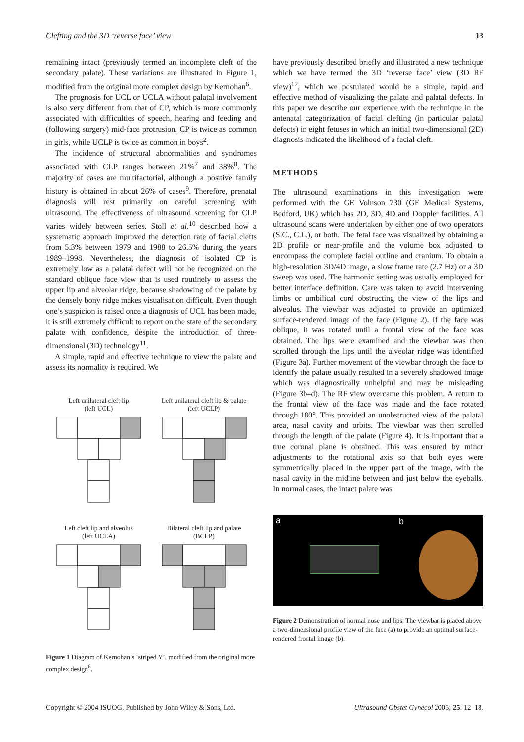Clefting and the 3D ‘reverse face’ view 13
remaining intact (previously termed an incomplete cleft of the secondary palate). These variations are illustrated in Figure 1, modified from the original more complex design by Kernohan<sup>6</sup>.
The prognosis for UCL or UCLA without palatal involvement is also very different from that of CP, which is more commonly associated with difficulties of speech, hearing and feeding and (following surgery) mid-face protrusion. CP is twice as common in girls, while UCLP is twice as common in boys<sup>2</sup>.
The incidence of structural abnormalities and syndromes associated with CLP ranges between 21%<sup>7</sup> and 38%<sup>8</sup>. The majority of cases are multifactorial, although a positive family history is obtained in about 26% of cases<sup>9</sup>. Therefore, prenatal diagnosis will rest primarily on careful screening with ultrasound. The effectiveness of ultrasound screening for CLP varies widely between series. Stoll et al.<sup>10</sup> described how a systematic approach improved the detection rate of facial clefts from 5.3% between 1979 and 1988 to 26.5% during the years 1989–1998. Nevertheless, the diagnosis of isolated CP is extremely low as a palatal defect will not be recognized on the standard oblique face view that is used routinely to assess the upper lip and alveolar ridge, because shadowing of the palate by the densely bony ridge makes visualisation difficult. Even though one’s suspicion is raised once a diagnosis of UCL has been made, it is still extremely difficult to report on the state of the secondary palate with confidence, despite the introduction of three-dimensional (3D) technology<sup>11</sup>.
A simple, rapid and effective technique to view the palate and assess its normality is required. We
Left unilateral cleft lip
(left UCL)
Left unilateral cleft lip & palate
(left UCLP)
Left cleft lip and alveolus
(left UCLA)
Bilateral cleft lip and palate
(BCLP)
Figure 1 Diagram of Kernohan’s ‘striped Y’, modified from the original more complex design<sup>6</sup>.
have previously described briefly and illustrated a new technique which we have termed the 3D ‘reverse face’ view (3D RF view)<sup>12</sup>, which we postulated would be a simple, rapid and effective method of visualizing the palate and palatal defects. In this paper we describe our experience with the technique in the antenatal categorization of facial clefting (in particular palatal defects) in eight fetuses in which an initial two-dimensional (2D) diagnosis indicated the likelihood of a facial cleft.
METHODS
The ultrasound examinations in this investigation were performed with the GE Voluson 730 (GE Medical Systems, Bedford, UK) which has 2D, 3D, 4D and Doppler facilities. All ultrasound scans were undertaken by either one of two operators (S.C., C.L.), or both. The fetal face was visualized by obtaining a 2D profile or near-profile and the volume box adjusted to encompass the complete facial outline and cranium. To obtain a high-resolution 3D/4D image, a slow frame rate (2.7 Hz) or a 3D sweep was used. The harmonic setting was usually employed for better interface definition. Care was taken to avoid intervening limbs or umbilical cord obstructing the view of the lips and alveolus. The viewbar was adjusted to provide an optimized surface-rendered image of the face (Figure 2). If the face was oblique, it was rotated until a frontal view of the face was obtained. The lips were examined and the viewbar was then scrolled through the lips until the alveolar ridge was identified (Figure 3a). Further movement of the viewbar through the face to identify the palate usually resulted in a severely shadowed image which was diagnostically unhelpful and may be misleading (Figure 3b–d). The RF view overcame this problem. A return to the frontal view of the face was made and the face rotated through 180°. This provided an unobstructed view of the palatal area, nasal cavity and orbits. The viewbar was then scrolled through the length of the palate (Figure 4). It is important that a true coronal plane is obtained. This was ensured by minor adjustments to the rotational axis so that both eyes were symmetrically placed in the upper part of the image, with the nasal cavity in the midline between and just below the eyeballs. In normal cases, the intact palate was
a b
Figure 2 Demonstration of normal nose and lips. The viewbar is placed above a two-dimensional profile view of the face (a) to provide an optimal surface-rendered frontal image (b).
Copyright © 2004 ISUOG. Published by John Wiley & Sons, Ltd. Ultrasound Obstet Gynecol 2005; 25: 12–18.